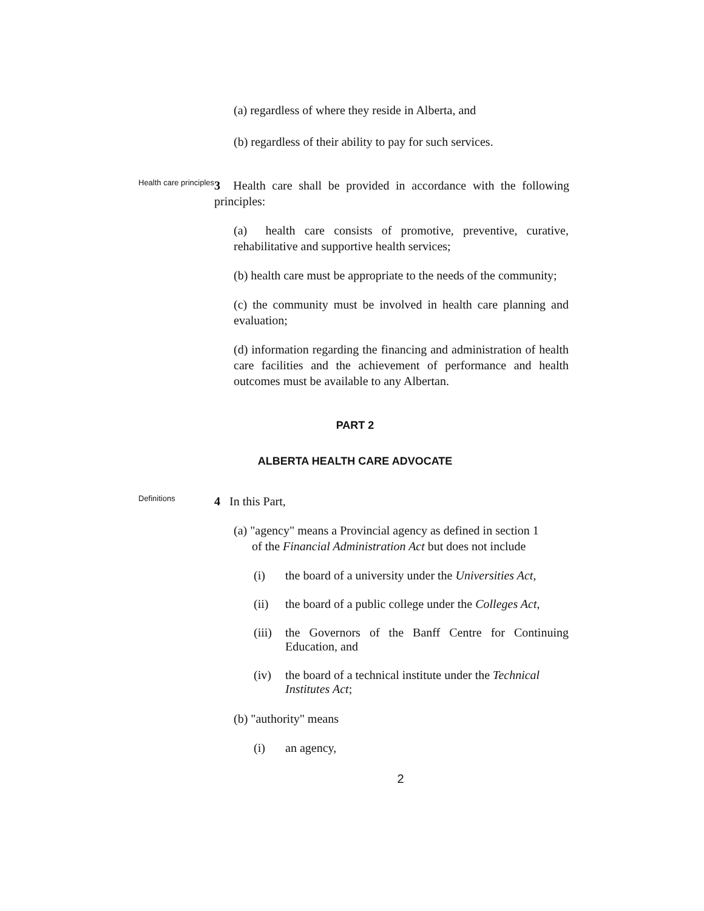(a) regardless of where they reside in Alberta, and
(b) regardless of their ability to pay for such services.
Health care principles
3 Health care shall be provided in accordance with the following principles:
(a) health care consists of promotive, preventive, curative, rehabilitative and supportive health services;
(b) health care must be appropriate to the needs of the community;
(c) the community must be involved in health care planning and evaluation;
(d) information regarding the financing and administration of health care facilities and the achievement of performance and health outcomes must be available to any Albertan.
PART 2
ALBERTA HEALTH CARE ADVOCATE
Definitions
4 In this Part,
(a) "agency" means a Provincial agency as defined in section 1
of the Financial Administration Act but does not include
(i) the board of a university under the Universities Act,
(ii) the board of a public college under the Colleges Act,
(iii) the Governors of the Banff Centre for Continuing Education, and
(iv) the board of a technical institute under the Technical Institutes Act;
(b) "authority" means
(i) an agency,
2